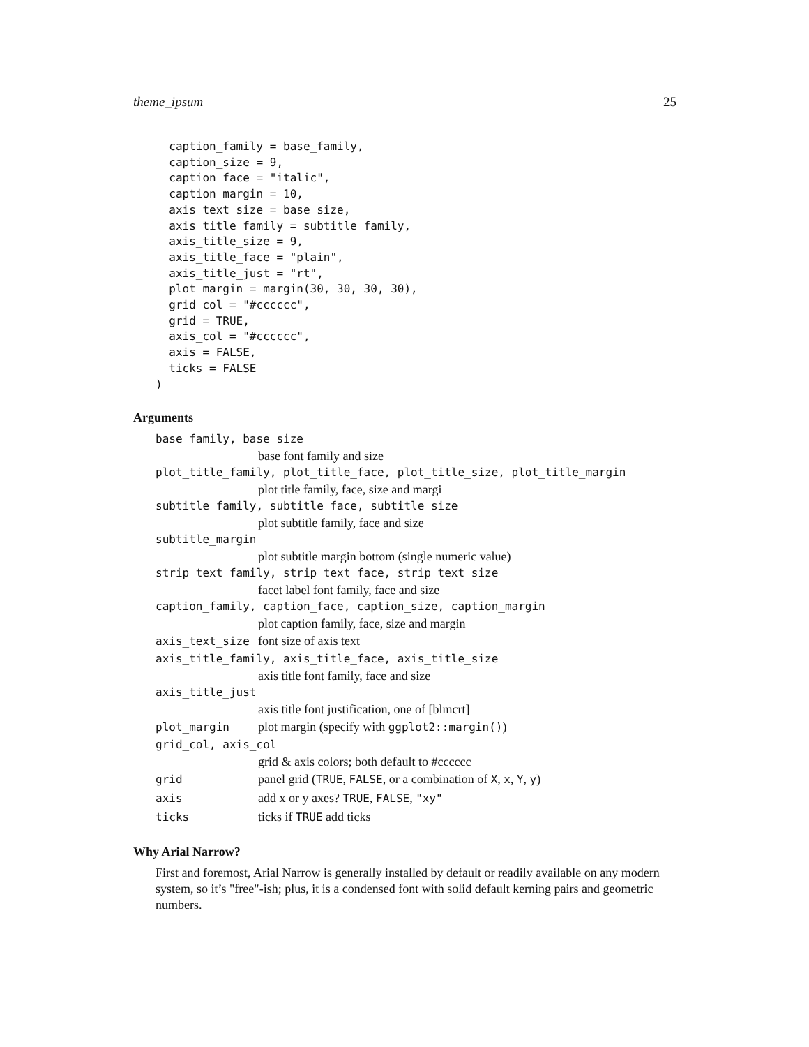theme_ipsum 25
  caption_family = base_family,
  caption_size = 9,
  caption_face = "italic",
  caption_margin = 10,
  axis_text_size = base_size,
  axis_title_family = subtitle_family,
  axis_title_size = 9,
  axis_title_face = "plain",
  axis_title_just = "rt",
  plot_margin = margin(30, 30, 30, 30),
  grid_col = "#cccccc",
  grid = TRUE,
  axis_col = "#cccccc",
  axis = FALSE,
  ticks = FALSE
)
Arguments
base_family, base_size
base font family and size
plot_title_family, plot_title_face, plot_title_size, plot_title_margin
plot title family, face, size and margi
subtitle_family, subtitle_face, subtitle_size
plot subtitle family, face and size
subtitle_margin
plot subtitle margin bottom (single numeric value)
strip_text_family, strip_text_face, strip_text_size
facet label font family, face and size
caption_family, caption_face, caption_size, caption_margin
plot caption family, face, size and margin
axis_text_size font size of axis text
axis_title_family, axis_title_face, axis_title_size
axis title font family, face and size
axis_title_just
axis title font justification, one of [blmcrt]
plot_margin plot margin (specify with ggplot2::margin())
grid_col, axis_col
grid & axis colors; both default to #cccccc
grid panel grid (TRUE, FALSE, or a combination of X, x, Y, y)
axis add x or y axes? TRUE, FALSE, "xy"
ticks ticks if TRUE add ticks
Why Arial Narrow?
First and foremost, Arial Narrow is generally installed by default or readily available on any modern system, so it’s "free"-ish; plus, it is a condensed font with solid default kerning pairs and geometric numbers.